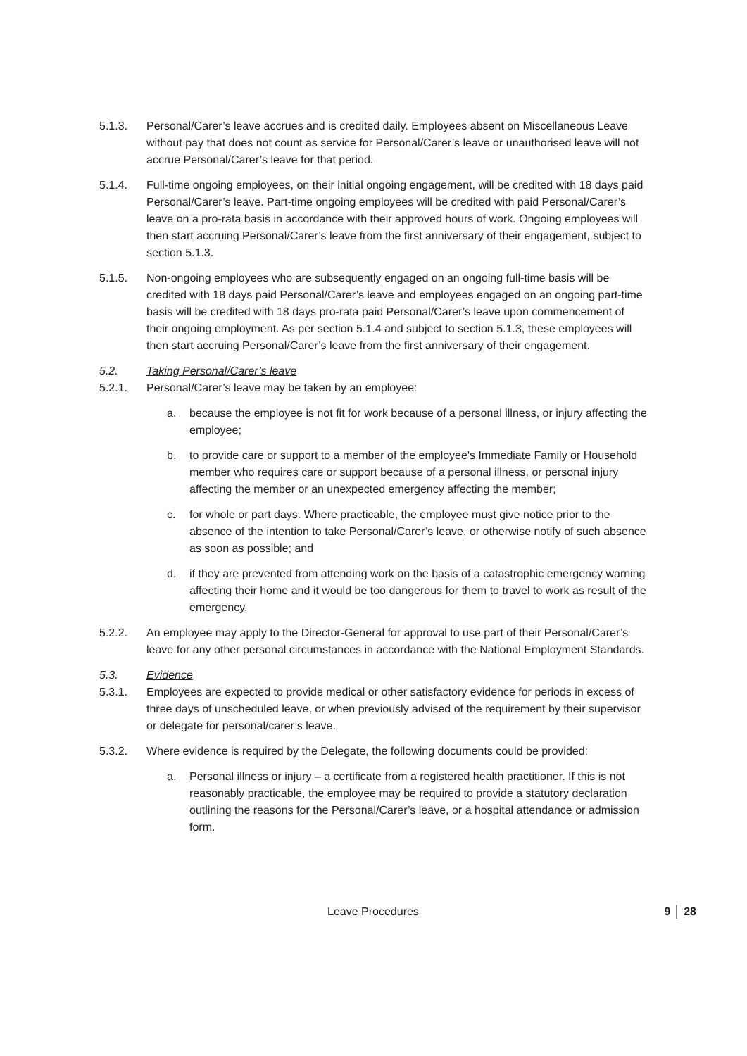5.1.3. Personal/Carer’s leave accrues and is credited daily. Employees absent on Miscellaneous Leave without pay that does not count as service for Personal/Carer’s leave or unauthorised leave will not accrue Personal/Carer’s leave for that period.
5.1.4. Full-time ongoing employees, on their initial ongoing engagement, will be credited with 18 days paid Personal/Carer’s leave. Part-time ongoing employees will be credited with paid Personal/Carer’s leave on a pro-rata basis in accordance with their approved hours of work. Ongoing employees will then start accruing Personal/Carer’s leave from the first anniversary of their engagement, subject to section 5.1.3.
5.1.5. Non-ongoing employees who are subsequently engaged on an ongoing full-time basis will be credited with 18 days paid Personal/Carer’s leave and employees engaged on an ongoing part-time basis will be credited with 18 days pro-rata paid Personal/Carer’s leave upon commencement of their ongoing employment. As per section 5.1.4 and subject to section 5.1.3, these employees will then start accruing Personal/Carer’s leave from the first anniversary of their engagement.
5.2. Taking Personal/Carer’s leave
5.2.1. Personal/Carer’s leave may be taken by an employee:
a. because the employee is not fit for work because of a personal illness, or injury affecting the employee;
b. to provide care or support to a member of the employee's Immediate Family or Household member who requires care or support because of a personal illness, or personal injury affecting the member or an unexpected emergency affecting the member;
c. for whole or part days. Where practicable, the employee must give notice prior to the absence of the intention to take Personal/Carer’s leave, or otherwise notify of such absence as soon as possible; and
d. if they are prevented from attending work on the basis of a catastrophic emergency warning affecting their home and it would be too dangerous for them to travel to work as result of the emergency.
5.2.2. An employee may apply to the Director-General for approval to use part of their Personal/Carer’s leave for any other personal circumstances in accordance with the National Employment Standards.
5.3. Evidence
5.3.1. Employees are expected to provide medical or other satisfactory evidence for periods in excess of three days of unscheduled leave, or when previously advised of the requirement by their supervisor or delegate for personal/carer’s leave.
5.3.2. Where evidence is required by the Delegate, the following documents could be provided:
a. Personal illness or injury – a certificate from a registered health practitioner. If this is not reasonably practicable, the employee may be required to provide a statutory declaration outlining the reasons for the Personal/Carer’s leave, or a hospital attendance or admission form.
Leave Procedures 9 │ 28